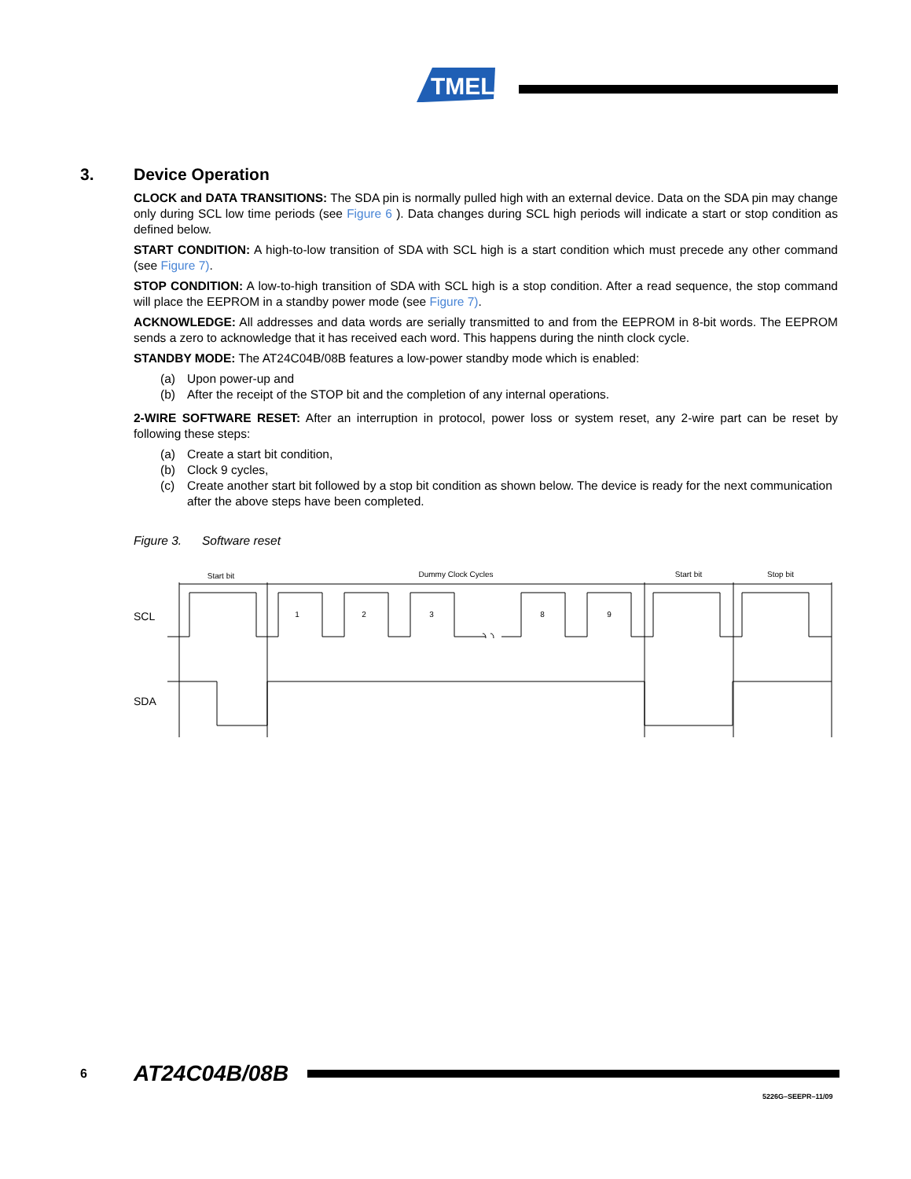TMEL
3. Device Operation
CLOCK and DATA TRANSITIONS: The SDA pin is normally pulled high with an external device. Data on the SDA pin may change only during SCL low time periods (see Figure 6 ). Data changes during SCL high periods will indicate a start or stop condition as defined below.
START CONDITION: A high-to-low transition of SDA with SCL high is a start condition which must precede any other command (see Figure 7).
STOP CONDITION: A low-to-high transition of SDA with SCL high is a stop condition. After a read sequence, the stop command will place the EEPROM in a standby power mode (see Figure 7).
ACKNOWLEDGE: All addresses and data words are serially transmitted to and from the EEPROM in 8-bit words. The EEPROM sends a zero to acknowledge that it has received each word. This happens during the ninth clock cycle.
STANDBY MODE: The AT24C04B/08B features a low-power standby mode which is enabled:
(a) Upon power-up and
(b) After the receipt of the STOP bit and the completion of any internal operations.
2-WIRE SOFTWARE RESET: After an interruption in protocol, power loss or system reset, any 2-wire part can be reset by following these steps:
(a) Create a start bit condition,
(b) Clock 9 cycles,
(c) Create another start bit followed by a stop bit condition as shown below. The device is ready for the next communication after the above steps have been completed.
Figure 3. Software reset
Start bit
Dummy Clock Cycles
Start bit
Stop bit
1
2
3
8
9
SCL
SDA
6 AT24C04B/08B
5226G–SEEPR–11/09